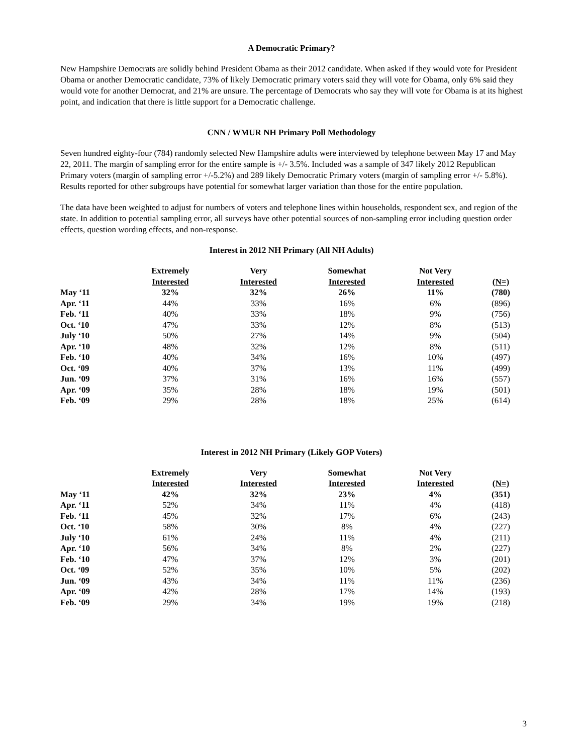A Democratic Primary?
New Hampshire Democrats are solidly behind President Obama as their 2012 candidate. When asked if they would vote for President Obama or another Democratic candidate, 73% of likely Democratic primary voters said they will vote for Obama, only 6% said they would vote for another Democrat, and 21% are unsure. The percentage of Democrats who say they will vote for Obama is at its highest point, and indication that there is little support for a Democratic challenge.
CNN / WMUR NH Primary Poll Methodology
Seven hundred eighty-four (784) randomly selected New Hampshire adults were interviewed by telephone between May 17 and May 22, 2011. The margin of sampling error for the entire sample is +/- 3.5%. Included was a sample of 347 likely 2012 Republican Primary voters (margin of sampling error +/-5.2%) and 289 likely Democratic Primary voters (margin of sampling error +/- 5.8%). Results reported for other subgroups have potential for somewhat larger variation than those for the entire population.
The data have been weighted to adjust for numbers of voters and telephone lines within households, respondent sex, and region of the state. In addition to potential sampling error, all surveys have other potential sources of non-sampling error including question order effects, question wording effects, and non-response.
Interest in 2012 NH Primary (All NH Adults)
| | Extremely Interested | Very Interested | Somewhat Interested | Not Very Interested | (N=) |
| --- | --- | --- | --- | --- | --- |
| May ‘11 | 32% | 32% | 26% | 11% | (780) |
| Apr. ‘11 | 44% | 33% | 16% | 6% | (896) |
| Feb. ‘11 | 40% | 33% | 18% | 9% | (756) |
| Oct. ‘10 | 47% | 33% | 12% | 8% | (513) |
| July ‘10 | 50% | 27% | 14% | 9% | (504) |
| Apr. ‘10 | 48% | 32% | 12% | 8% | (511) |
| Feb. ‘10 | 40% | 34% | 16% | 10% | (497) |
| Oct. ‘09 | 40% | 37% | 13% | 11% | (499) |
| Jun. ‘09 | 37% | 31% | 16% | 16% | (557) |
| Apr. ‘09 | 35% | 28% | 18% | 19% | (501) |
| Feb. ‘09 | 29% | 28% | 18% | 25% | (614) |
Interest in 2012 NH Primary (Likely GOP Voters)
| | Extremely Interested | Very Interested | Somewhat Interested | Not Very Interested | (N=) |
| --- | --- | --- | --- | --- | --- |
| May ‘11 | 42% | 32% | 23% | 4% | (351) |
| Apr. ‘11 | 52% | 34% | 11% | 4% | (418) |
| Feb. ‘11 | 45% | 32% | 17% | 6% | (243) |
| Oct. ‘10 | 58% | 30% | 8% | 4% | (227) |
| July ‘10 | 61% | 24% | 11% | 4% | (211) |
| Apr. ‘10 | 56% | 34% | 8% | 2% | (227) |
| Feb. ‘10 | 47% | 37% | 12% | 3% | (201) |
| Oct. ‘09 | 52% | 35% | 10% | 5% | (202) |
| Jun. ‘09 | 43% | 34% | 11% | 11% | (236) |
| Apr. ‘09 | 42% | 28% | 17% | 14% | (193) |
| Feb. ‘09 | 29% | 34% | 19% | 19% | (218) |
3